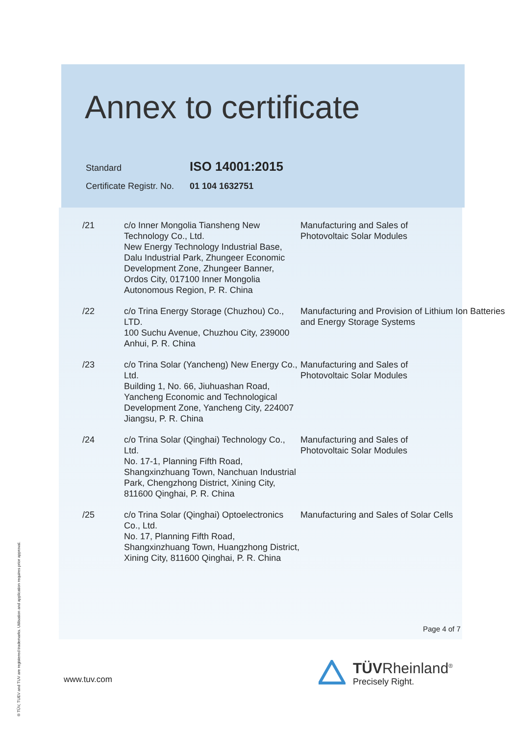Annex to certificate
| Standard | ISO 14001:2015 |
| Certificate Registr. No. | 01 104 1632751 |
| /21 | c/o Inner Mongolia Tiansheng New Technology Co., Ltd. New Energy Technology Industrial Base, Dalu Industrial Park, Zhungeer Economic Development Zone, Zhungeer Banner, Ordos City, 017100 Inner Mongolia Autonomous Region, P. R. China | Manufacturing and Sales of Photovoltaic Solar Modules |
| /22 | c/o Trina Energy Storage (Chuzhou) Co., LTD. 100 Suchu Avenue, Chuzhou City, 239000 Anhui, P. R. China | Manufacturing and Provision of Lithium Ion Batteries and Energy Storage Systems |
| /23 | c/o Trina Solar (Yancheng) New Energy Co., Ltd. Building 1, No. 66, Jiuhuashan Road, Yancheng Economic and Technological Development Zone, Yancheng City, 224007 Jiangsu, P. R. China | Manufacturing and Sales of Photovoltaic Solar Modules |
| /24 | c/o Trina Solar (Qinghai) Technology Co., Ltd. No. 17-1, Planning Fifth Road, Shangxinzhuang Town, Nanchuan Industrial Park, Chengzhong District, Xining City, 811600 Qinghai, P. R. China | Manufacturing and Sales of Photovoltaic Solar Modules |
| /25 | c/o Trina Solar (Qinghai) Optoelectronics Co., Ltd. No. 17, Planning Fifth Road, Shangxinzhuang Town, Huangzhong District, Xining City, 811600 Qinghai, P. R. China | Manufacturing and Sales of Solar Cells |
Page 4 of 7
www.tuv.com
TÜVRheinland<sup>®</sup>
Precisely Right.
® TÜV, TUEV and TUV are registered trademarks. Utilisation and application requires prior approval.